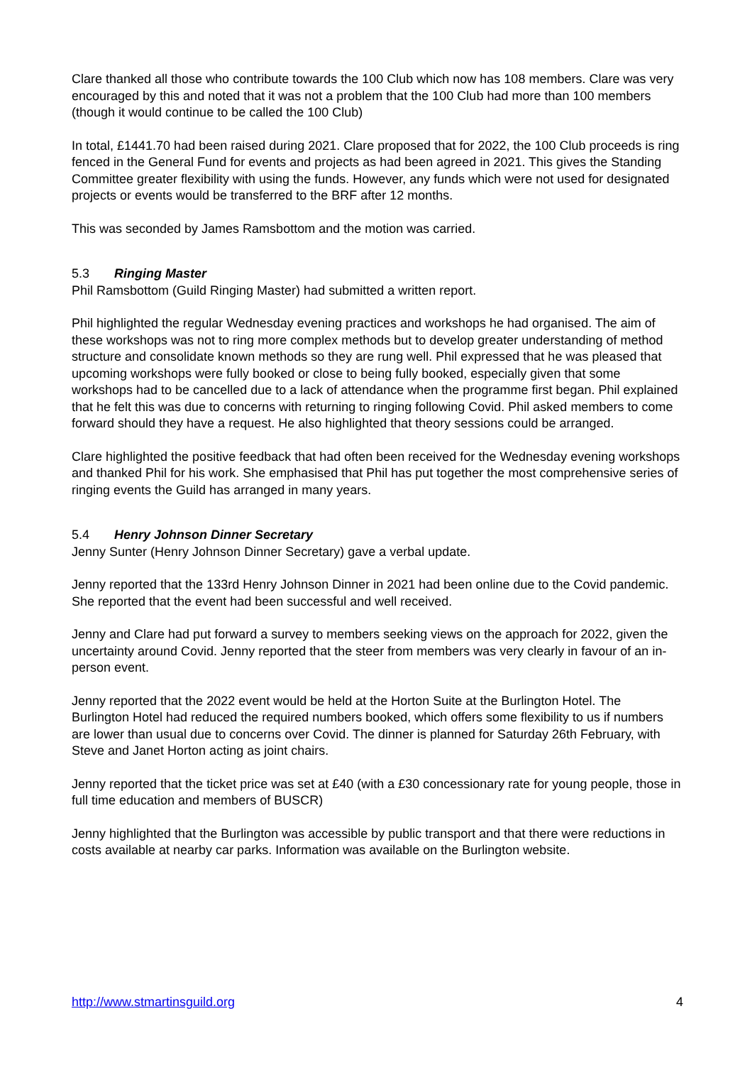Clare thanked all those who contribute towards the 100 Club which now has 108 members. Clare was very encouraged by this and noted that it was not a problem that the 100 Club had more than 100 members (though it would continue to be called the 100 Club)
In total, £1441.70 had been raised during 2021. Clare proposed that for 2022, the 100 Club proceeds is ring fenced in the General Fund for events and projects as had been agreed in 2021. This gives the Standing Committee greater flexibility with using the funds. However, any funds which were not used for designated projects or events would be transferred to the BRF after 12 months.
This was seconded by James Ramsbottom and the motion was carried.
5.3 Ringing Master
Phil Ramsbottom (Guild Ringing Master) had submitted a written report.
Phil highlighted the regular Wednesday evening practices and workshops he had organised. The aim of these workshops was not to ring more complex methods but to develop greater understanding of method structure and consolidate known methods so they are rung well. Phil expressed that he was pleased that upcoming workshops were fully booked or close to being fully booked, especially given that some workshops had to be cancelled due to a lack of attendance when the programme first began. Phil explained that he felt this was due to concerns with returning to ringing following Covid. Phil asked members to come forward should they have a request. He also highlighted that theory sessions could be arranged.
Clare highlighted the positive feedback that had often been received for the Wednesday evening workshops and thanked Phil for his work. She emphasised that Phil has put together the most comprehensive series of ringing events the Guild has arranged in many years.
5.4 Henry Johnson Dinner Secretary
Jenny Sunter (Henry Johnson Dinner Secretary) gave a verbal update.
Jenny reported that the 133rd Henry Johnson Dinner in 2021 had been online due to the Covid pandemic. She reported that the event had been successful and well received.
Jenny and Clare had put forward a survey to members seeking views on the approach for 2022, given the uncertainty around Covid. Jenny reported that the steer from members was very clearly in favour of an in-person event.
Jenny reported that the 2022 event would be held at the Horton Suite at the Burlington Hotel. The Burlington Hotel had reduced the required numbers booked, which offers some flexibility to us if numbers are lower than usual due to concerns over Covid. The dinner is planned for Saturday 26th February, with Steve and Janet Horton acting as joint chairs.
Jenny reported that the ticket price was set at £40 (with a £30 concessionary rate for young people, those in full time education and members of BUSCR)
Jenny highlighted that the Burlington was accessible by public transport and that there were reductions in costs available at nearby car parks. Information was available on the Burlington website.
http://www.stmartinsguild.org 4